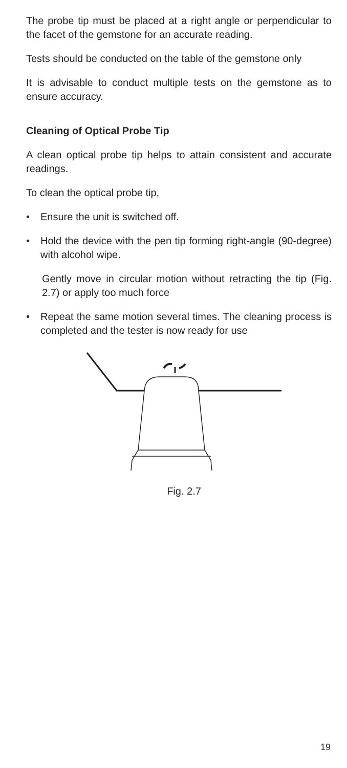The probe tip must be placed at a right angle or perpendicular to the facet of the gemstone for an accurate reading.
Tests should be conducted on the table of the gemstone only
It is advisable to conduct multiple tests on the gemstone as to ensure accuracy.
Cleaning of Optical Probe Tip
A clean optical probe tip helps to attain consistent and accurate readings.
To clean the optical probe tip,
• Ensure the unit is switched off.
• Hold the device with the pen tip forming right-angle (90-degree) with alcohol wipe.
Gently move in circular motion without retracting the tip (Fig. 2.7) or apply too much force
• Repeat the same motion several times. The cleaning process is completed and the tester is now ready for use
Fig. 2.7
19